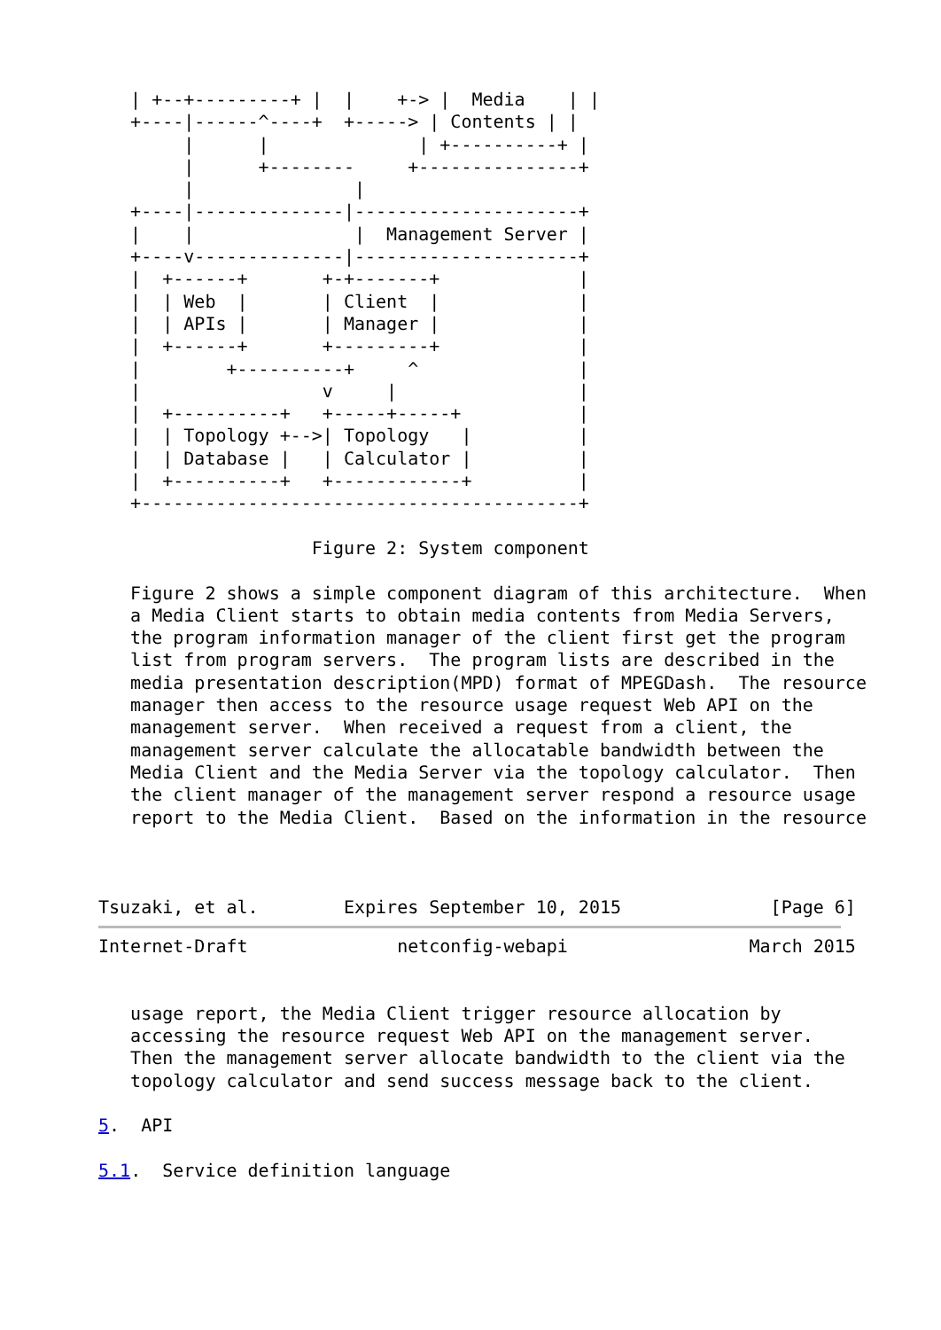| +--+---------+ |  |    +-> |  Media    | |
   +----|------^----+  +-----> | Contents | |
        |      |              | +----------+ |
        |      +--------     +---------------+
        |               |
   +----|--------------|---------------------+
   |    |               |  Management Server |
   +----v--------------|---------------------+
   |  +------+       +-+-------+             |
   |  | Web  |       | Client  |             |
   |  | APIs |       | Manager |             |
   |  +------+       +---------+             |
   |        +----------+     ^               |
   |                 v     |                 |
   |  +----------+   +-----+-----+           |
   |  | Topology +-->| Topology   |          |
   |  | Database |   | Calculator |          |
   |  +----------+   +------------+          |
   +-----------------------------------------+

                    Figure 2: System component

   Figure 2 shows a simple component diagram of this architecture.  When
   a Media Client starts to obtain media contents from Media Servers,
   the program information manager of the client first get the program
   list from program servers.  The program lists are described in the
   media presentation description(MPD) format of MPEGDash.  The resource
   manager then access to the resource usage request Web API on the
   management server.  When received a request from a client, the
   management server calculate the allocatable bandwidth between the
   Media Client and the Media Server via the topology calculator.  Then
   the client manager of the management server respond a resource usage
   report to the Media Client.  Based on the information in the resource



Tsuzaki, et al.        Expires September 10, 2015              [Page 6]
Internet-Draft              netconfig-webapi                 March 2015


   usage report, the Media Client trigger resource allocation by
   accessing the resource request Web API on the management server.
   Then the management server allocate bandwidth to the client via the
   topology calculator and send success message back to the client.

5.  API

5.1.  Service definition language